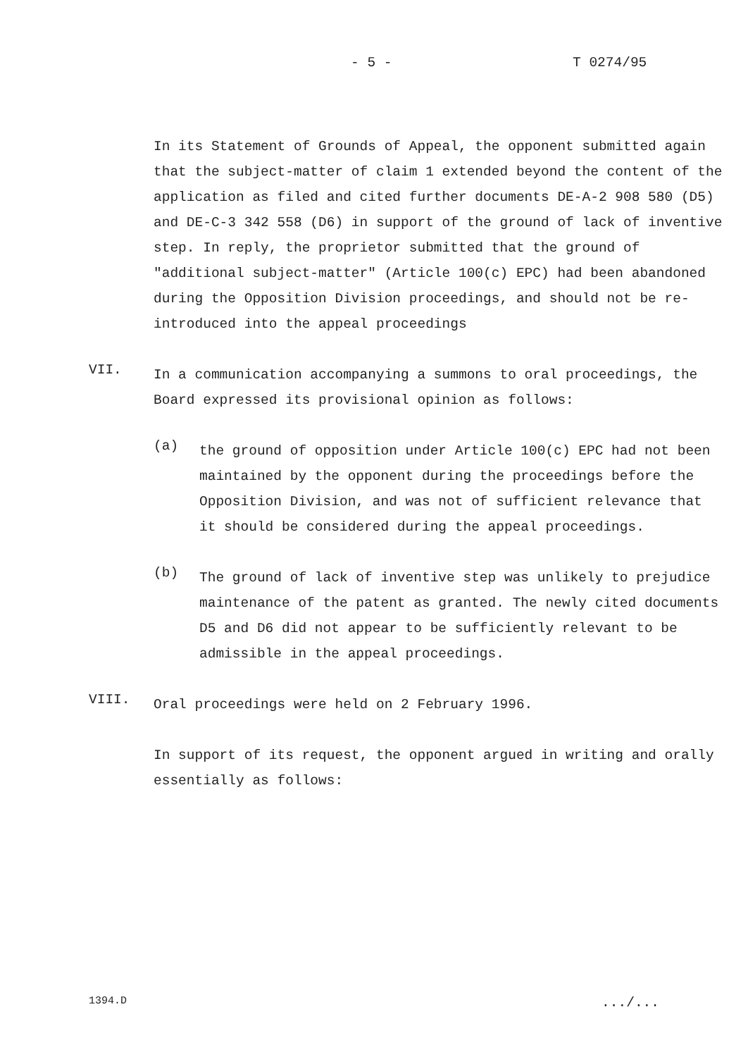- 5 - T 0274/95
In its Statement of Grounds of Appeal, the opponent submitted again that the subject-matter of claim 1 extended beyond the content of the application as filed and cited further documents DE-A-2 908 580 (D5) and DE-C-3 342 558 (D6) in support of the ground of lack of inventive step. In reply, the proprietor submitted that the ground of "additional subject-matter" (Article 100(c) EPC) had been abandoned during the Opposition Division proceedings, and should not be re-introduced into the appeal proceedings
VII.
In a communication accompanying a summons to oral proceedings, the Board expressed its provisional opinion as follows:
(a)
the ground of opposition under Article 100(c) EPC had not been maintained by the opponent during the proceedings before the Opposition Division, and was not of sufficient relevance that it should be considered during the appeal proceedings.
(b)
The ground of lack of inventive step was unlikely to prejudice maintenance of the patent as granted. The newly cited documents D5 and D6 did not appear to be sufficiently relevant to be admissible in the appeal proceedings.
VIII.
Oral proceedings were held on 2 February 1996.
In support of its request, the opponent argued in writing and orally essentially as follows:
1394.D.../...